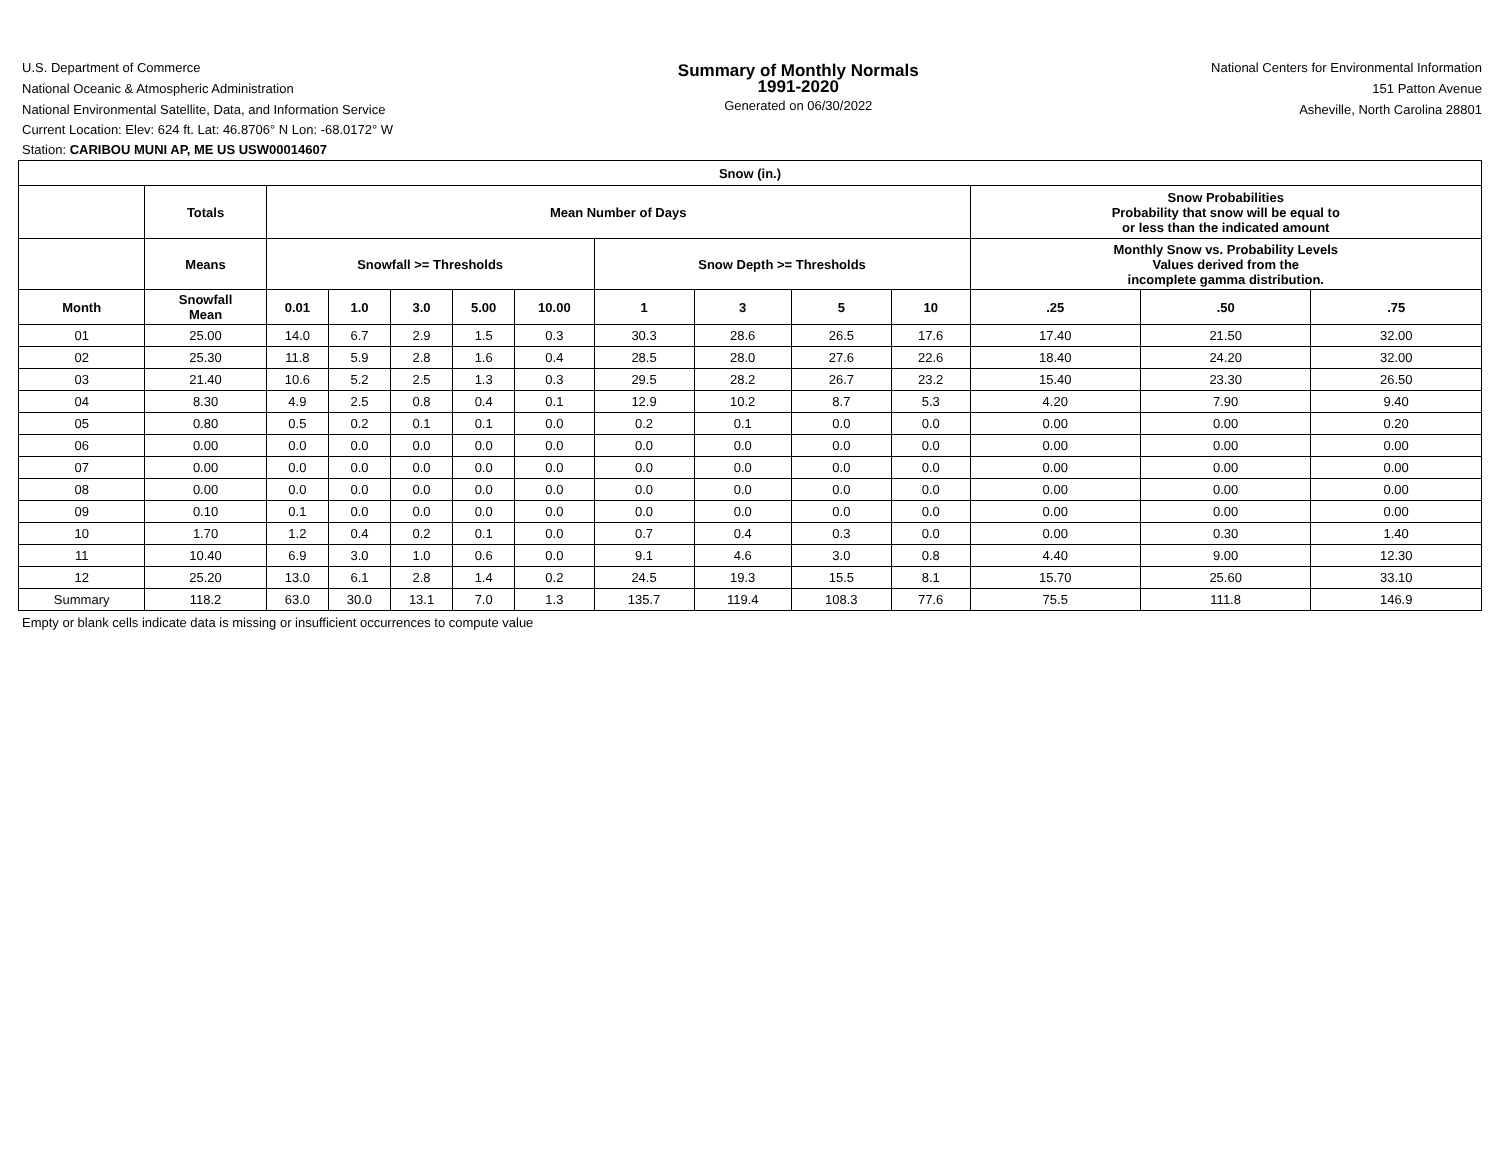U.S. Department of Commerce
National Oceanic & Atmospheric Administration
National Environmental Satellite, Data, and Information Service
Summary of Monthly Normals
1991-2020
Generated on 06/30/2022
National Centers for Environmental Information
151 Patton Avenue
Asheville, North Carolina 28801
Current Location: Elev: 624 ft. Lat: 46.8706° N Lon: -68.0172° W
Station: CARIBOU MUNI AP, ME US USW00014607
| Snow (in.) | | | | | | | | | | | | | |
| --- | --- | --- | --- | --- | --- | --- | --- | --- | --- | --- | --- | --- | --- |
| | Totals | Mean Number of Days | | | | | | | | | Snow Probabilities Probability that snow will be equal to or less than the indicated amount | | |
| | Means | Snowfall >= Thresholds | | | | | Snow Depth >= Thresholds | | | | Monthly Snow vs. Probability Levels Values derived from the incomplete gamma distribution. | | |
| Month | Snowfall Mean | 0.01 | 1.0 | 3.0 | 5.00 | 10.00 | 1 | 3 | 5 | 10 | .25 | .50 | .75 |
| 01 | 25.00 | 14.0 | 6.7 | 2.9 | 1.5 | 0.3 | 30.3 | 28.6 | 26.5 | 17.6 | 17.40 | 21.50 | 32.00 |
| 02 | 25.30 | 11.8 | 5.9 | 2.8 | 1.6 | 0.4 | 28.5 | 28.0 | 27.6 | 22.6 | 18.40 | 24.20 | 32.00 |
| 03 | 21.40 | 10.6 | 5.2 | 2.5 | 1.3 | 0.3 | 29.5 | 28.2 | 26.7 | 23.2 | 15.40 | 23.30 | 26.50 |
| 04 | 8.30 | 4.9 | 2.5 | 0.8 | 0.4 | 0.1 | 12.9 | 10.2 | 8.7 | 5.3 | 4.20 | 7.90 | 9.40 |
| 05 | 0.80 | 0.5 | 0.2 | 0.1 | 0.1 | 0.0 | 0.2 | 0.1 | 0.0 | 0.0 | 0.00 | 0.00 | 0.20 |
| 06 | 0.00 | 0.0 | 0.0 | 0.0 | 0.0 | 0.0 | 0.0 | 0.0 | 0.0 | 0.0 | 0.00 | 0.00 | 0.00 |
| 07 | 0.00 | 0.0 | 0.0 | 0.0 | 0.0 | 0.0 | 0.0 | 0.0 | 0.0 | 0.0 | 0.00 | 0.00 | 0.00 |
| 08 | 0.00 | 0.0 | 0.0 | 0.0 | 0.0 | 0.0 | 0.0 | 0.0 | 0.0 | 0.0 | 0.00 | 0.00 | 0.00 |
| 09 | 0.10 | 0.1 | 0.0 | 0.0 | 0.0 | 0.0 | 0.0 | 0.0 | 0.0 | 0.0 | 0.00 | 0.00 | 0.00 |
| 10 | 1.70 | 1.2 | 0.4 | 0.2 | 0.1 | 0.0 | 0.7 | 0.4 | 0.3 | 0.0 | 0.00 | 0.30 | 1.40 |
| 11 | 10.40 | 6.9 | 3.0 | 1.0 | 0.6 | 0.0 | 9.1 | 4.6 | 3.0 | 0.8 | 4.40 | 9.00 | 12.30 |
| 12 | 25.20 | 13.0 | 6.1 | 2.8 | 1.4 | 0.2 | 24.5 | 19.3 | 15.5 | 8.1 | 15.70 | 25.60 | 33.10 |
| Summary | 118.2 | 63.0 | 30.0 | 13.1 | 7.0 | 1.3 | 135.7 | 119.4 | 108.3 | 77.6 | 75.5 | 111.8 | 146.9 |
Empty or blank cells indicate data is missing or insufficient occurrences to compute value